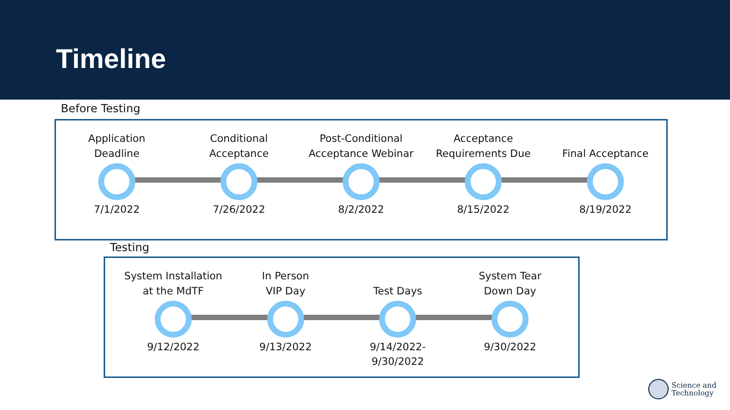Timeline
Before Testing
Application
Deadline
7/1/2022
Conditional
Acceptance
7/26/2022
Post-Conditional
Acceptance Webinar
8/2/2022
Acceptance
Requirements Due
8/15/2022
Final Acceptance
8/19/2022
Testing
System Installation
at the MdTF
9/12/2022
In Person
VIP Day
9/13/2022
Test Days
9/14/2022-
9/30/2022
System Tear
Down Day
9/30/2022
Science and
Technology